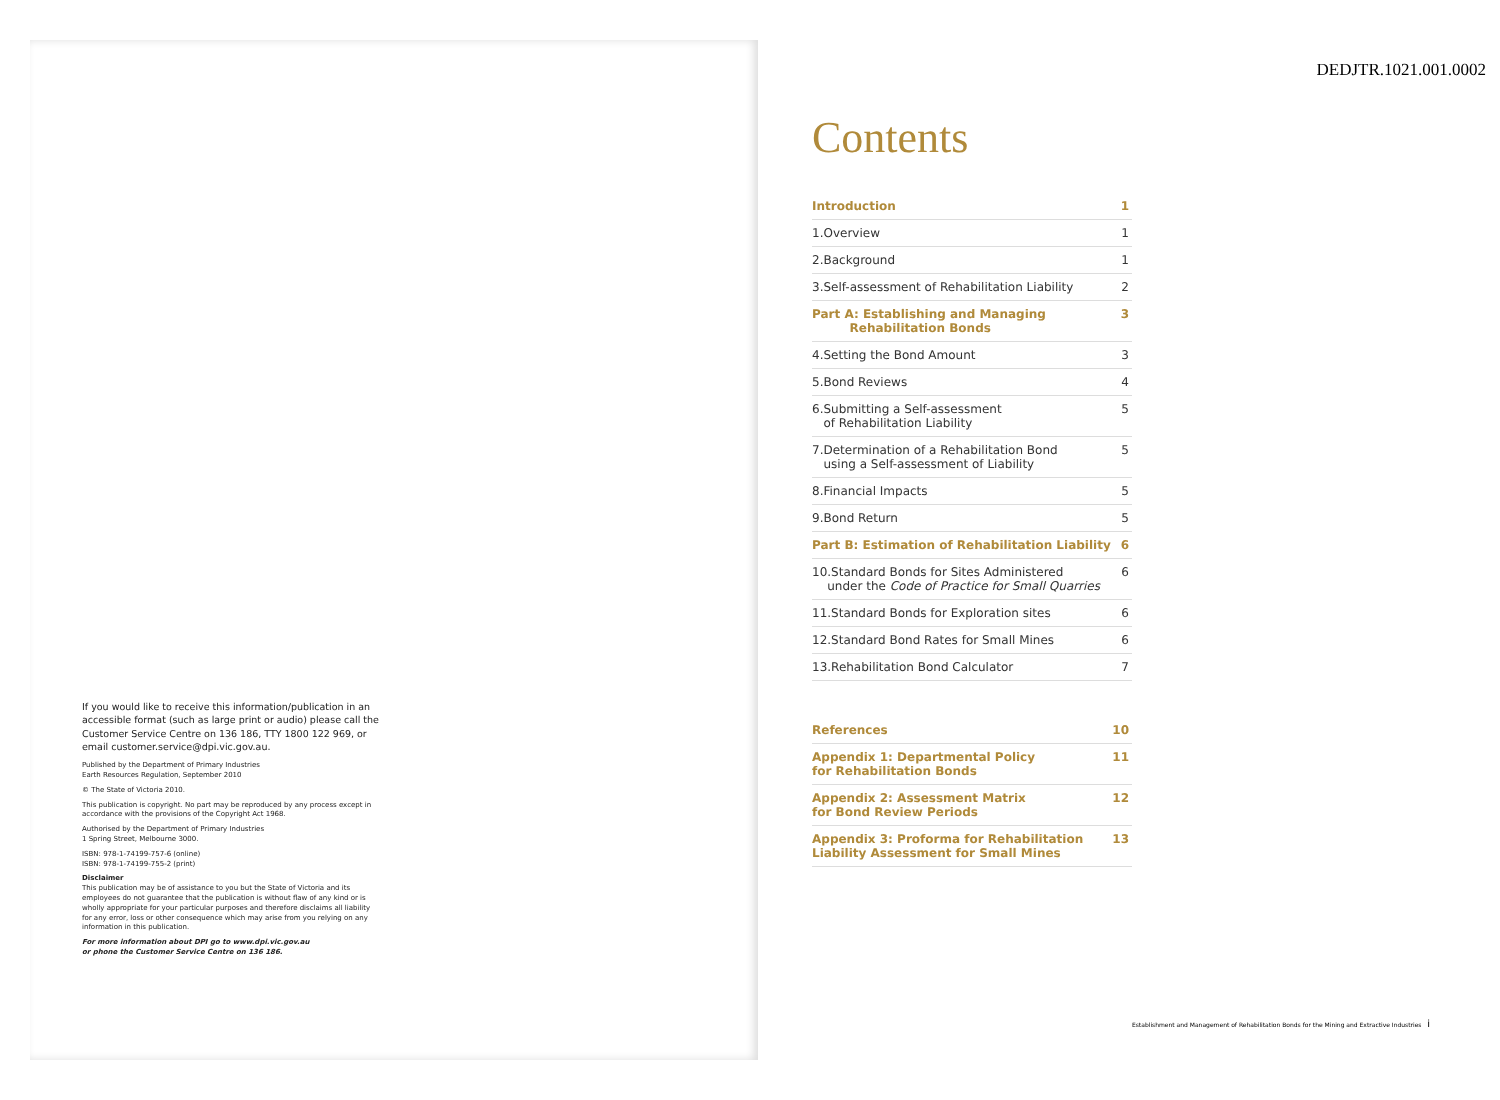DEDJTR.1021.001.0002
If you would like to receive this information/publication in an accessible format (such as large print or audio) please call the Customer Service Centre on 136 186, TTY 1800 122 969, or email customer.service@dpi.vic.gov.au.
Published by the Department of Primary Industries
Earth Resources Regulation, September 2010
© The State of Victoria 2010.
This publication is copyright. No part may be reproduced by any process except in accordance with the provisions of the Copyright Act 1968.
Authorised by the Department of Primary Industries
1 Spring Street, Melbourne 3000.
ISBN: 978-1-74199-757-6 (online)
ISBN: 978-1-74199-755-2 (print)
Disclaimer
This publication may be of assistance to you but the State of Victoria and its employees do not guarantee that the publication is without flaw of any kind or is wholly appropriate for your particular purposes and therefore disclaims all liability for any error, loss or other consequence which may arise from you relying on any information in this publication.
For more information about DPI go to www.dpi.vic.gov.au
or phone the Customer Service Centre on 136 186.
Contents
Introduction 1
1.Overview 1
2.Background 1
3.Self-assessment of Rehabilitation Liability 2
Part A: Establishing and Managing
Rehabilitation Bonds 3
4.Setting the Bond Amount 3
5.Bond Reviews 4
6.Submitting a Self-assessment
of Rehabilitation Liability 5
7.Determination of a Rehabilitation Bond
using a Self-assessment of Liability 5
8.Financial Impacts 5
9.Bond Return 5
Part B: Estimation of Rehabilitation Liability 6
10.Standard Bonds for Sites Administered
under the Code of Practice for Small Quarries 6
11.Standard Bonds for Exploration sites 6
12.Standard Bond Rates for Small Mines 6
13.Rehabilitation Bond Calculator 7
References 10
Appendix 1: Departmental Policy
for Rehabilitation Bonds 11
Appendix 2: Assessment Matrix
for Bond Review Periods 12
Appendix 3: Proforma for Rehabilitation
Liability Assessment for Small Mines 13
Establishment and Management of Rehabilitation Bonds for the Mining and Extractive Industries i